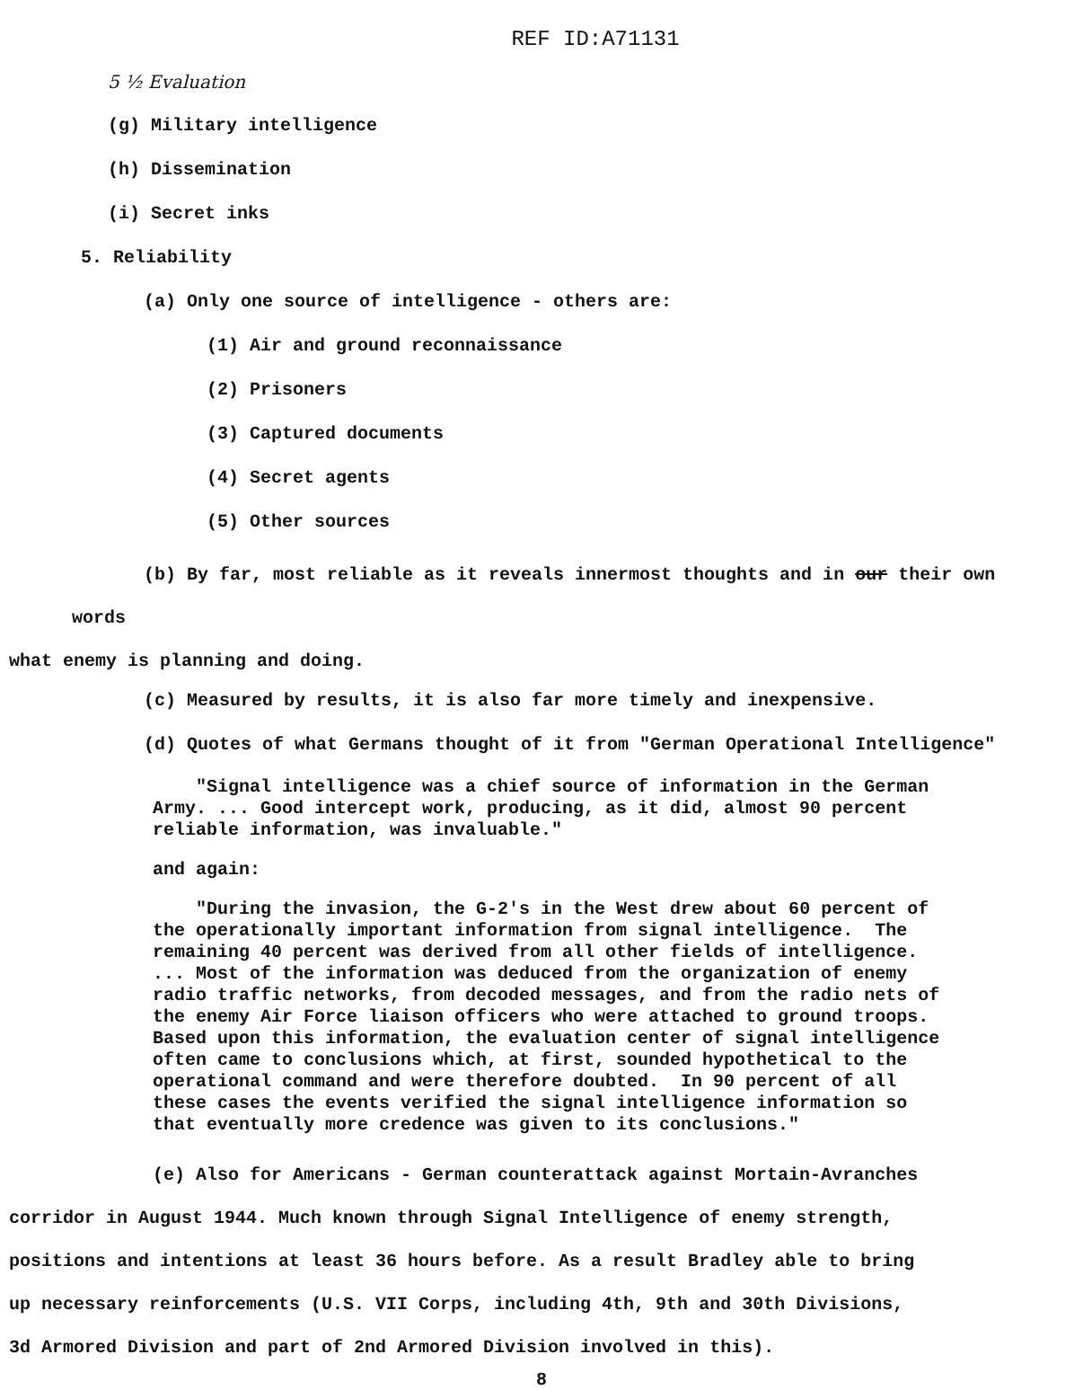REF ID:A71131
5 ½ Evaluation
(g) Military intelligence
(h) Dissemination
(i) Secret inks
5. Reliability
(a) Only one source of intelligence - others are:
(1) Air and ground reconnaissance
(2) Prisoners
(3) Captured documents
(4) Secret agents
(5) Other sources
(b) By far, most reliable as it reveals innermost thoughts and in our their own words
what enemy is planning and doing.
(c) Measured by results, it is also far more timely and inexpensive.
(d) Quotes of what Germans thought of it from "German Operational Intelligence"
"Signal intelligence was a chief source of information in the German Army. ... Good intercept work, producing, as it did, almost 90 percent reliable information, was invaluable."
and again:
"During the invasion, the G-2's in the West drew about 60 percent of the operationally important information from signal intelligence. The remaining 40 percent was derived from all other fields of intelligence. ... Most of the information was deduced from the organization of enemy radio traffic networks, from decoded messages, and from the radio nets of the enemy Air Force liaison officers who were attached to ground troops. Based upon this information, the evaluation center of signal intelligence often came to conclusions which, at first, sounded hypothetical to the operational command and were therefore doubted. In 90 percent of all these cases the events verified the signal intelligence information so that eventually more credence was given to its conclusions."
(e) Also for Americans - German counterattack against Mortain-Avranches
corridor in August 1944. Much known through Signal Intelligence of enemy strength,
positions and intentions at least 36 hours before. As a result Bradley able to bring
up necessary reinforcements (U.S. VII Corps, including 4th, 9th and 30th Divisions,
3d Armored Division and part of 2nd Armored Division involved in this).
8